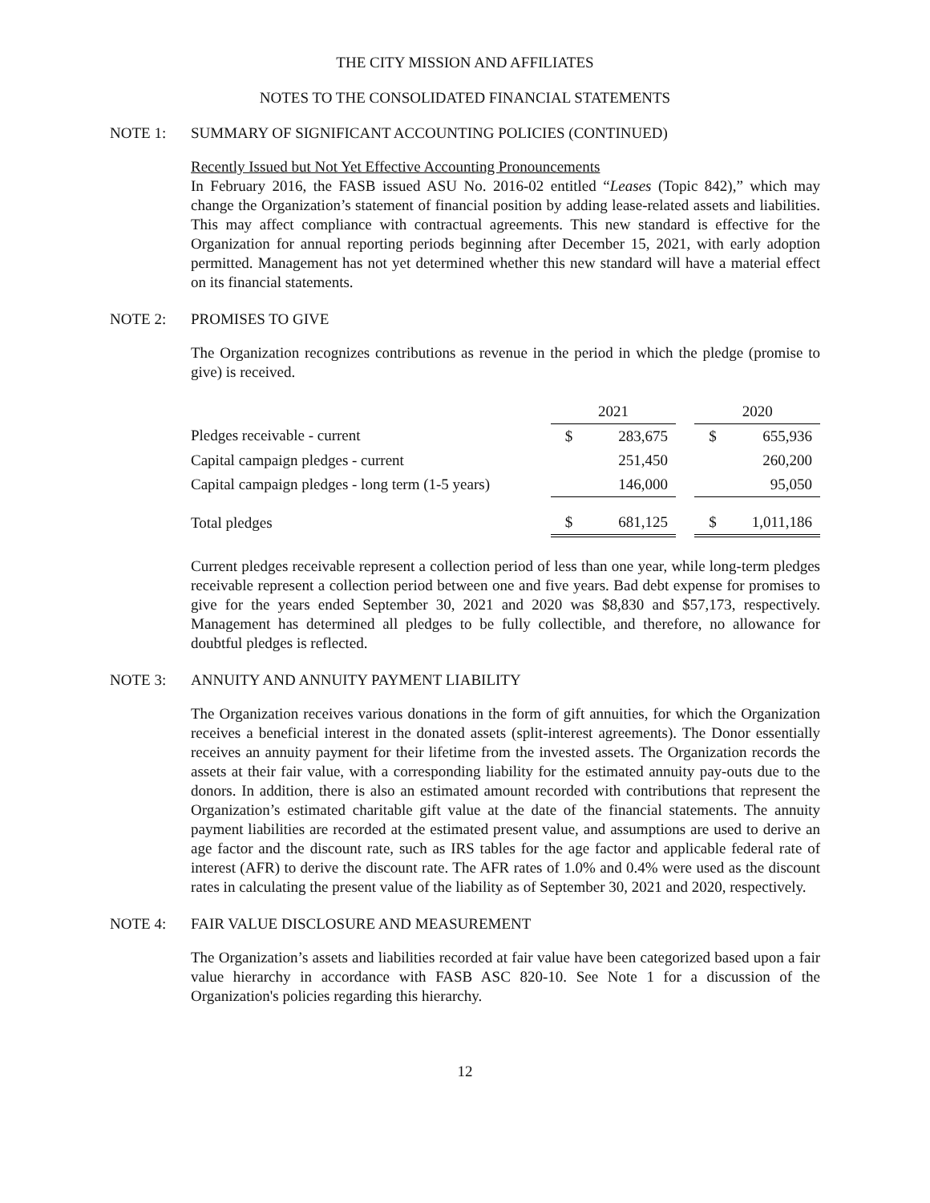THE CITY MISSION AND AFFILIATES
NOTES TO THE CONSOLIDATED FINANCIAL STATEMENTS
NOTE 1: SUMMARY OF SIGNIFICANT ACCOUNTING POLICIES (CONTINUED)
Recently Issued but Not Yet Effective Accounting Pronouncements
In February 2016, the FASB issued ASU No. 2016-02 entitled “Leases (Topic 842),” which may change the Organization’s statement of financial position by adding lease-related assets and liabilities. This may affect compliance with contractual agreements. This new standard is effective for the Organization for annual reporting periods beginning after December 15, 2021, with early adoption permitted. Management has not yet determined whether this new standard will have a material effect on its financial statements.
NOTE 2: PROMISES TO GIVE
The Organization recognizes contributions as revenue in the period in which the pledge (promise to give) is received.
| | 2021 | | | 2020 | |
| Pledges receivable - current | $ | 283,675 | | $ | 655,936 |
| Capital campaign pledges - current | | 251,450 | | | 260,200 |
| Capital campaign pledges - long term (1-5 years) | | 146,000 | | | 95,050 |
| Total pledges | $ | 681,125 | | $ | 1,011,186 |
Current pledges receivable represent a collection period of less than one year, while long-term pledges receivable represent a collection period between one and five years. Bad debt expense for promises to give for the years ended September 30, 2021 and 2020 was $8,830 and $57,173, respectively. Management has determined all pledges to be fully collectible, and therefore, no allowance for doubtful pledges is reflected.
NOTE 3: ANNUITY AND ANNUITY PAYMENT LIABILITY
The Organization receives various donations in the form of gift annuities, for which the Organization receives a beneficial interest in the donated assets (split-interest agreements). The Donor essentially receives an annuity payment for their lifetime from the invested assets. The Organization records the assets at their fair value, with a corresponding liability for the estimated annuity pay-outs due to the donors. In addition, there is also an estimated amount recorded with contributions that represent the Organization’s estimated charitable gift value at the date of the financial statements. The annuity payment liabilities are recorded at the estimated present value, and assumptions are used to derive an age factor and the discount rate, such as IRS tables for the age factor and applicable federal rate of interest (AFR) to derive the discount rate. The AFR rates of 1.0% and 0.4% were used as the discount rates in calculating the present value of the liability as of September 30, 2021 and 2020, respectively.
NOTE 4: FAIR VALUE DISCLOSURE AND MEASUREMENT
The Organization’s assets and liabilities recorded at fair value have been categorized based upon a fair value hierarchy in accordance with FASB ASC 820-10. See Note 1 for a discussion of the Organization's policies regarding this hierarchy.
12